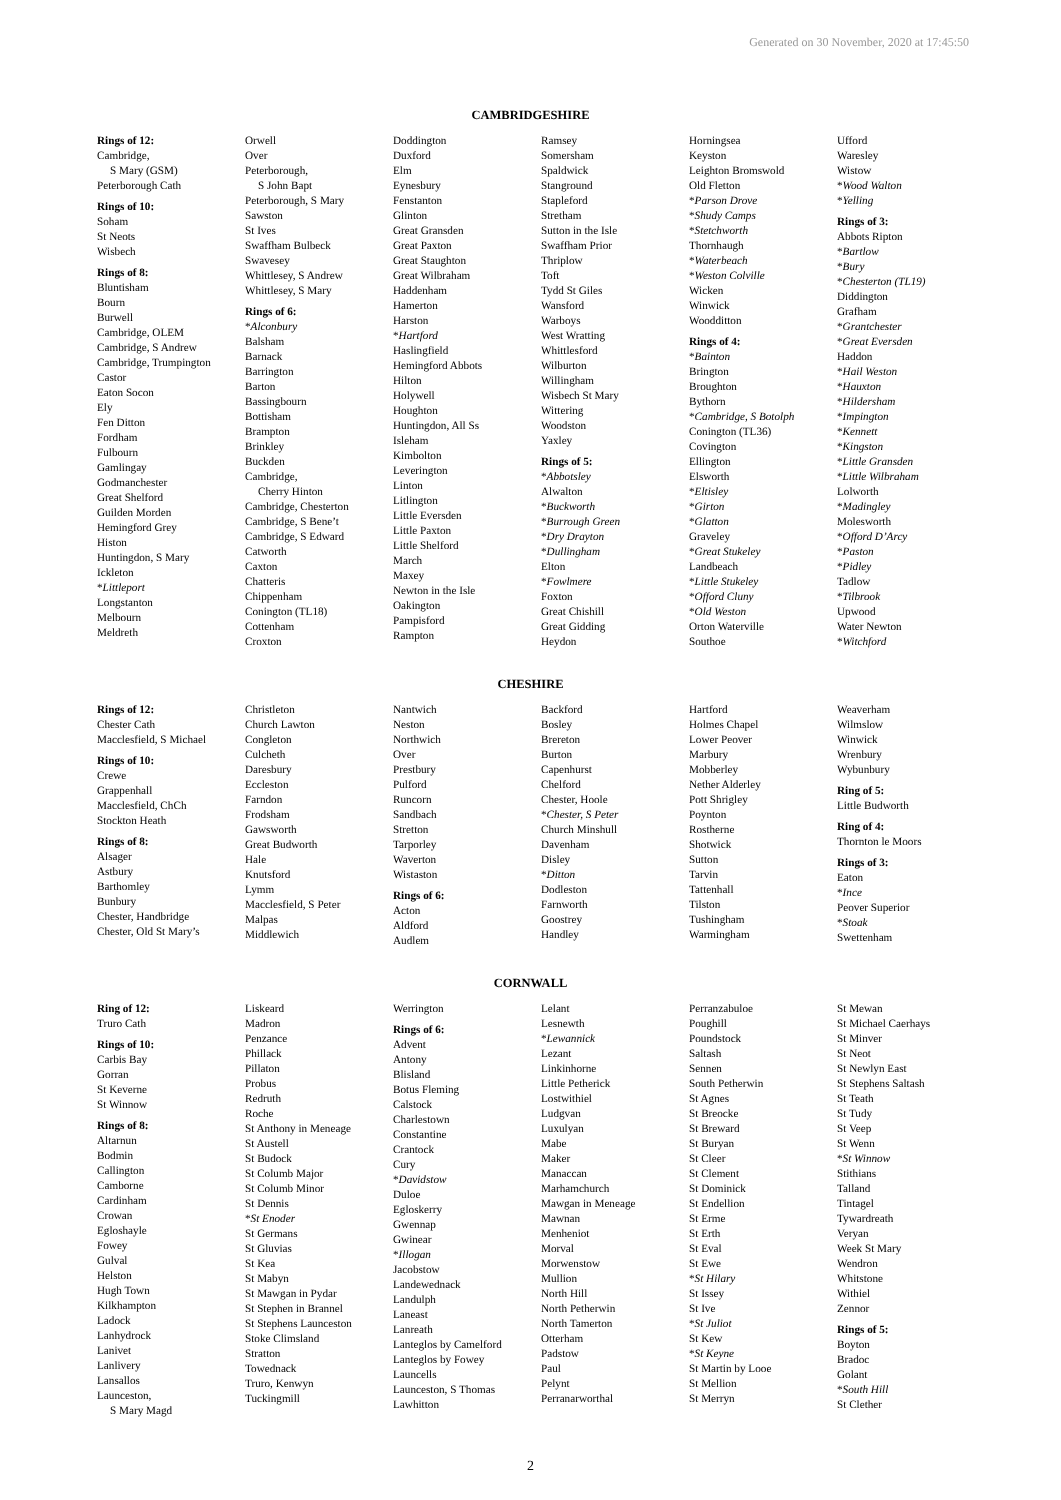Generated on 30 November, 2020 at 17:45:50
CAMBRIDGESHIRE
Rings of 12:
Cambridge,
S Mary (GSM)
Peterborough Cath
Rings of 10:
Soham
St Neots
Wisbech
Rings of 8:
Bluntisham
Bourn
Burwell
Cambridge, OLEM
Cambridge, S Andrew
Cambridge, Trumpington
Castor
Eaton Socon
Ely
Fen Ditton
Fordham
Fulbourn
Gamlingay
Godmanchester
Great Shelford
Guilden Morden
Hemingford Grey
Histon
Huntingdon, S Mary
Ickleton
*Littleport
Longstanton
Melbourn
Meldreth
Orwell
Over
Peterborough,
S John Bapt
Peterborough, S Mary
Sawston
St Ives
Swaffham Bulbeck
Swavesey
Whittlesey, S Andrew
Whittlesey, S Mary
Rings of 6:
*Alconbury
Balsham
Barnack
Barrington
Barton
Bassingbourn
Bottisham
Brampton
Brinkley
Buckden
Cambridge,
Cherry Hinton
Cambridge, Chesterton
Cambridge, S Bene’t
Cambridge, S Edward
Catworth
Caxton
Chatteris
Chippenham
Conington (TL18)
Cottenham
Croxton
Doddington
Duxford
Elm
Eynesbury
Fenstanton
Glinton
Great Gransden
Great Paxton
Great Staughton
Great Wilbraham
Haddenham
Hamerton
Harston
*Hartford
Haslingfield
Hemingford Abbots
Hilton
Holywell
Houghton
Huntingdon, All Ss
Isleham
Kimbolton
Leverington
Linton
Litlington
Little Eversden
Little Paxton
Little Shelford
March
Maxey
Newton in the Isle
Oakington
Pampisford
Rampton
Ramsey
Somersham
Spaldwick
Stanground
Stapleford
Stretham
Sutton in the Isle
Swaffham Prior
Thriplow
Toft
Tydd St Giles
Wansford
Warboys
West Wratting
Whittlesford
Wilburton
Willingham
Wisbech St Mary
Wittering
Woodston
Yaxley
Rings of 5:
*Abbotsley
Alwalton
*Buckworth
*Burrough Green
*Dry Drayton
*Dullingham
Elton
*Fowlmere
Foxton
Great Chishill
Great Gidding
Heydon
Horningsea
Keyston
Leighton Bromswold
Old Fletton
*Parson Drove
*Shudy Camps
*Stetchworth
Thornhaugh
*Waterbeach
*Weston Colville
Wicken
Winwick
Woodditton
Rings of 4:
*Bainton
Brington
Broughton
Bythorn
*Cambridge, S Botolph
Conington (TL36)
Covington
Ellington
Elsworth
*Eltisley
*Girton
*Glatton
Graveley
*Great Stukeley
Landbeach
*Little Stukeley
*Offord Cluny
*Old Weston
Orton Waterville
Southoe
Ufford
Waresley
Wistow
*Wood Walton
*Yelling
Rings of 3:
Abbots Ripton
*Bartlow
*Bury
*Chesterton (TL19)
Diddington
Grafham
*Grantchester
*Great Eversden
Haddon
*Hail Weston
*Hauxton
*Hildersham
*Impington
*Kennett
*Kingston
*Little Gransden
*Little Wilbraham
Lolworth
*Madingley
Molesworth
*Offord D’Arcy
*Paston
*Pidley
Tadlow
*Tilbrook
Upwood
Water Newton
*Witchford
CHESHIRE
Rings of 12:
Chester Cath
Macclesfield, S Michael
Rings of 10:
Crewe
Grappenhall
Macclesfield, ChCh
Stockton Heath
Rings of 8:
Alsager
Astbury
Barthomley
Bunbury
Chester, Handbridge
Chester, Old St Mary’s
Christleton
Church Lawton
Congleton
Culcheth
Daresbury
Eccleston
Farndon
Frodsham
Gawsworth
Great Budworth
Hale
Knutsford
Lymm
Macclesfield, S Peter
Malpas
Middlewich
Nantwich
Neston
Northwich
Over
Prestbury
Pulford
Runcorn
Sandbach
Stretton
Tarporley
Waverton
Wistaston
Rings of 6:
Acton
Aldford
Audlem
Backford
Bosley
Brereton
Burton
Capenhurst
Chelford
Chester, Hoole
*Chester, S Peter
Church Minshull
Davenham
Disley
*Ditton
Dodleston
Farnworth
Goostrey
Handley
Hartford
Holmes Chapel
Lower Peover
Marbury
Mobberley
Nether Alderley
Pott Shrigley
Poynton
Rostherne
Shotwick
Sutton
Tarvin
Tattenhall
Tilston
Tushingham
Warmingham
Weaverham
Wilmslow
Winwick
Wrenbury
Wybunbury
Ring of 5:
Little Budworth
Ring of 4:
Thornton le Moors
Rings of 3:
Eaton
*Ince
Peover Superior
*Stoak
Swettenham
CORNWALL
Ring of 12:
Truro Cath
Rings of 10:
Carbis Bay
Gorran
St Keverne
St Winnow
Rings of 8:
Altarnun
Bodmin
Callington
Camborne
Cardinham
Crowan
Egloshayle
Fowey
Gulval
Helston
Hugh Town
Kilkhampton
Ladock
Lanhydrock
Lanivet
Lanlivery
Lansallos
Launceston,
S Mary Magd
Liskeard
Madron
Penzance
Phillack
Pillaton
Probus
Redruth
Roche
St Anthony in Meneage
St Austell
St Budock
St Columb Major
St Columb Minor
St Dennis
*St Enoder
St Germans
St Gluvias
St Kea
St Mabyn
St Mawgan in Pydar
St Stephen in Brannel
St Stephens Launceston
Stoke Climsland
Stratton
Towednack
Truro, Kenwyn
Tuckingmill
Werrington
Rings of 6:
Advent
Antony
Blisland
Botus Fleming
Calstock
Charlestown
Constantine
Crantock
Cury
*Davidstow
Duloe
Egloskerry
Gwennap
Gwinear
*Illogan
Jacobstow
Landewednack
Landulph
Laneast
Lanreath
Lanteglos by Camelford
Lanteglos by Fowey
Launcells
Launceston, S Thomas
Lawhitton
Lelant
Lesnewth
*Lewannick
Lezant
Linkinhorne
Little Petherick
Lostwithiel
Ludgvan
Luxulyan
Mabe
Maker
Manaccan
Marhamchurch
Mawgan in Meneage
Mawnan
Menheniot
Morval
Morwenstow
Mullion
North Hill
North Petherwin
North Tamerton
Otterham
Padstow
Paul
Pelynt
Perranarworthal
Perranzabuloe
Poughill
Poundstock
Saltash
Sennen
South Petherwin
St Agnes
St Breocke
St Breward
St Buryan
St Cleer
St Clement
St Dominick
St Endellion
St Erme
St Erth
St Eval
St Ewe
*St Hilary
St Issey
St Ive
*St Juliot
St Kew
*St Keyne
St Martin by Looe
St Mellion
St Merryn
St Mewan
St Michael Caerhays
St Minver
St Neot
St Newlyn East
St Stephens Saltash
St Teath
St Tudy
St Veep
St Wenn
*St Winnow
Stithians
Talland
Tintagel
Tywardreath
Veryan
Week St Mary
Wendron
Whitstone
Withiel
Zennor
Rings of 5:
Boyton
Bradoc
Golant
*South Hill
St Clether
2